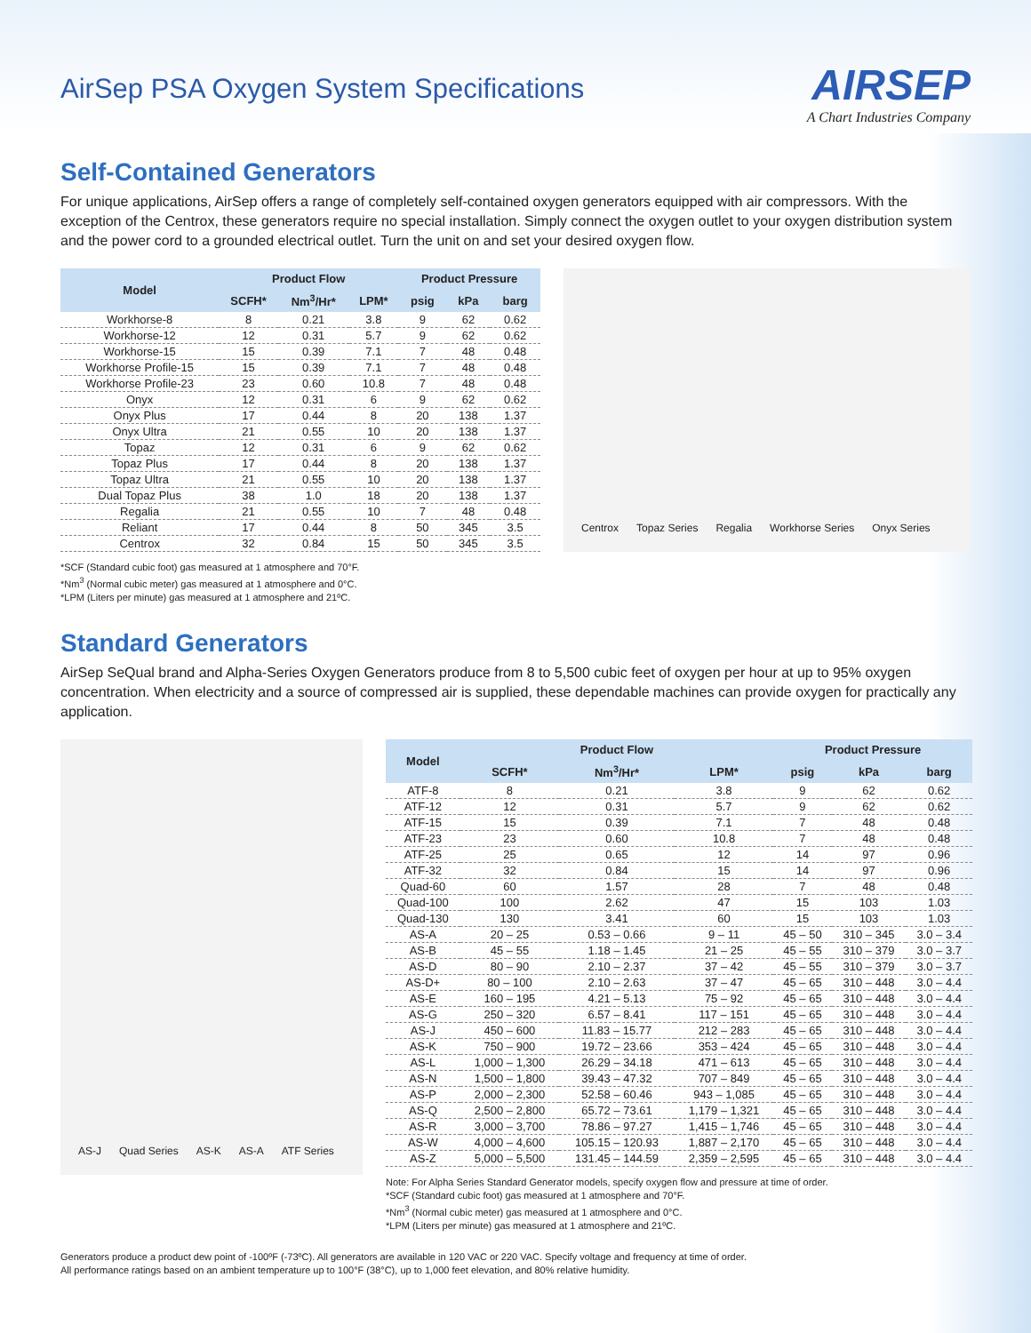AirSep PSA Oxygen System Specifications
AIRSEP
A Chart Industries Company
Self-Contained Generators
For unique applications, AirSep offers a range of completely self-contained oxygen generators equipped with air compressors. With the exception of the Centrox, these generators require no special installation. Simply connect the oxygen outlet to your oxygen distribution system and the power cord to a grounded electrical outlet. Turn the unit on and set your desired oxygen flow.
| Model | Product Flow | | | Product Pressure | | |
| --- | --- | --- | --- | --- | --- | --- |
| | SCFH* | Nm<sup>3</sup>/Hr* | LPM* | psig | kPa | barg |
| Workhorse-8 | 8 | 0.21 | 3.8 | 9 | 62 | 0.62 |
| Workhorse-12 | 12 | 0.31 | 5.7 | 9 | 62 | 0.62 |
| Workhorse-15 | 15 | 0.39 | 7.1 | 7 | 48 | 0.48 |
| Workhorse Profile-15 | 15 | 0.39 | 7.1 | 7 | 48 | 0.48 |
| Workhorse Profile-23 | 23 | 0.60 | 10.8 | 7 | 48 | 0.48 |
| Onyx | 12 | 0.31 | 6 | 9 | 62 | 0.62 |
| Onyx Plus | 17 | 0.44 | 8 | 20 | 138 | 1.37 |
| Onyx Ultra | 21 | 0.55 | 10 | 20 | 138 | 1.37 |
| Topaz | 12 | 0.31 | 6 | 9 | 62 | 0.62 |
| Topaz Plus | 17 | 0.44 | 8 | 20 | 138 | 1.37 |
| Topaz Ultra | 21 | 0.55 | 10 | 20 | 138 | 1.37 |
| Dual Topaz Plus | 38 | 1.0 | 18 | 20 | 138 | 1.37 |
| Regalia | 21 | 0.55 | 10 | 7 | 48 | 0.48 |
| Reliant | 17 | 0.44 | 8 | 50 | 345 | 3.5 |
| Centrox | 32 | 0.84 | 15 | 50 | 345 | 3.5 |
Centrox Topaz Series Regalia Workhorse Series Onyx Series
*SCF (Standard cubic foot) gas measured at 1 atmosphere and 70°F.
*Nm<sup>3</sup> (Normal cubic meter) gas measured at 1 atmosphere and 0°C.
*LPM (Liters per minute) gas measured at 1 atmosphere and 21ºC.
Standard Generators
AirSep SeQual brand and Alpha-Series Oxygen Generators produce from 8 to 5,500 cubic feet of oxygen per hour at up to 95% oxygen concentration. When electricity and a source of compressed air is supplied, these dependable machines can provide oxygen for practically any application.
AS-J Quad Series AS-K AS-A ATF Series
| Model | Product Flow | | | Product Pressure | | |
| --- | --- | --- | --- | --- | --- | --- |
| | SCFH* | Nm<sup>3</sup>/Hr* | LPM* | psig | kPa | barg |
| ATF-8 | 8 | 0.21 | 3.8 | 9 | 62 | 0.62 |
| ATF-12 | 12 | 0.31 | 5.7 | 9 | 62 | 0.62 |
| ATF-15 | 15 | 0.39 | 7.1 | 7 | 48 | 0.48 |
| ATF-23 | 23 | 0.60 | 10.8 | 7 | 48 | 0.48 |
| ATF-25 | 25 | 0.65 | 12 | 14 | 97 | 0.96 |
| ATF-32 | 32 | 0.84 | 15 | 14 | 97 | 0.96 |
| Quad-60 | 60 | 1.57 | 28 | 7 | 48 | 0.48 |
| Quad-100 | 100 | 2.62 | 47 | 15 | 103 | 1.03 |
| Quad-130 | 130 | 3.41 | 60 | 15 | 103 | 1.03 |
| AS-A | 20 – 25 | 0.53 – 0.66 | 9 – 11 | 45 – 50 | 310 – 345 | 3.0 – 3.4 |
| AS-B | 45 – 55 | 1.18 – 1.45 | 21 – 25 | 45 – 55 | 310 – 379 | 3.0 – 3.7 |
| AS-D | 80 – 90 | 2.10 – 2.37 | 37 – 42 | 45 – 55 | 310 – 379 | 3.0 – 3.7 |
| AS-D+ | 80 – 100 | 2.10 – 2.63 | 37 – 47 | 45 – 65 | 310 – 448 | 3.0 – 4.4 |
| AS-E | 160 – 195 | 4.21 – 5.13 | 75 – 92 | 45 – 65 | 310 – 448 | 3.0 – 4.4 |
| AS-G | 250 – 320 | 6.57 – 8.41 | 117 – 151 | 45 – 65 | 310 – 448 | 3.0 – 4.4 |
| AS-J | 450 – 600 | 11.83 – 15.77 | 212 – 283 | 45 – 65 | 310 – 448 | 3.0 – 4.4 |
| AS-K | 750 – 900 | 19.72 – 23.66 | 353 – 424 | 45 – 65 | 310 – 448 | 3.0 – 4.4 |
| AS-L | 1,000 – 1,300 | 26.29 – 34.18 | 471 – 613 | 45 – 65 | 310 – 448 | 3.0 – 4.4 |
| AS-N | 1,500 – 1,800 | 39.43 – 47.32 | 707 – 849 | 45 – 65 | 310 – 448 | 3.0 – 4.4 |
| AS-P | 2,000 – 2,300 | 52.58 – 60.46 | 943 – 1,085 | 45 – 65 | 310 – 448 | 3.0 – 4.4 |
| AS-Q | 2,500 – 2,800 | 65.72 – 73.61 | 1,179 – 1,321 | 45 – 65 | 310 – 448 | 3.0 – 4.4 |
| AS-R | 3,000 – 3,700 | 78.86 – 97.27 | 1,415 – 1,746 | 45 – 65 | 310 – 448 | 3.0 – 4.4 |
| AS-W | 4,000 – 4,600 | 105.15 – 120.93 | 1,887 – 2,170 | 45 – 65 | 310 – 448 | 3.0 – 4.4 |
| AS-Z | 5,000 – 5,500 | 131.45 – 144.59 | 2,359 – 2,595 | 45 – 65 | 310 – 448 | 3.0 – 4.4 |
Note: For Alpha Series Standard Generator models, specify oxygen flow and pressure at time of order.
*SCF (Standard cubic foot) gas measured at 1 atmosphere and 70°F.
*Nm<sup>3</sup> (Normal cubic meter) gas measured at 1 atmosphere and 0°C.
*LPM (Liters per minute) gas measured at 1 atmosphere and 21ºC.
Generators produce a product dew point of -100ºF (-73ºC). All generators are available in 120 VAC or 220 VAC. Specify voltage and frequency at time of order.
All performance ratings based on an ambient temperature up to 100°F (38°C), up to 1,000 feet elevation, and 80% relative humidity.